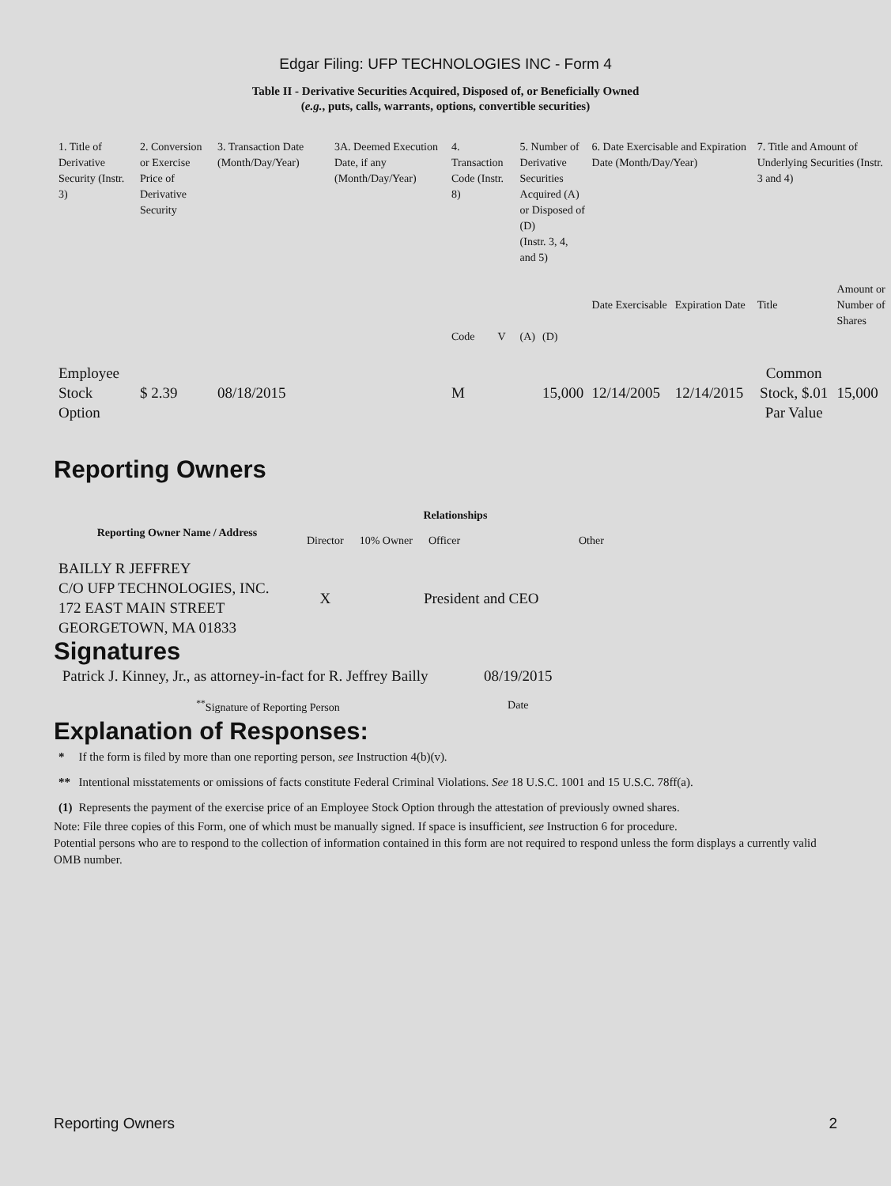Edgar Filing: UFP TECHNOLOGIES INC - Form 4
Table II - Derivative Securities Acquired, Disposed of, or Beneficially Owned
(e.g., puts, calls, warrants, options, convertible securities)
| 1. Title of Derivative Security (Instr. 3) | 2. Conversion or Exercise Price of Derivative Security | 3. Transaction Date (Month/Day/Year) | 3A. Deemed Execution Date, if any (Month/Day/Year) | 4. Transaction Code (Instr. 8) | | 5. Number of Derivative Securities Acquired (A) or Disposed of (D) (Instr. 3, 4, and 5) | | 6. Date Exercisable and Expiration Date (Month/Day/Year) | | 7. Title and Amount of Underlying Securities (Instr. 3 and 4) | |
| --- | --- | --- | --- | --- | --- | --- | --- | --- | --- | --- | --- |
| | | | | Code | V | (A) | (D) | Date Exercisable | Expiration Date | Title | Amount or Number of Shares |
| Employee Stock Option | $ 2.39 | 08/18/2015 | | M | | | 15,000 | 12/14/2005 | 12/14/2015 | Common Stock, $.01 Par Value | 15,000 |
Reporting Owners
| Reporting Owner Name / Address | Relationships | | | |
| --- | --- | --- | --- | --- |
| | Director | 10% Owner | Officer | Other |
| BAILLY R JEFFREY C/O UFP TECHNOLOGIES, INC. 172 EAST MAIN STREET GEORGETOWN, MA 01833 | X | | President and CEO | |
Signatures
| Patrick J. Kinney, Jr., as attorney-in-fact for R. Jeffrey Bailly | 08/19/2015 |
| <sup>**</sup> Signature of Reporting Person | Date |
Explanation of Responses:
| * | If the form is filed by more than one reporting person, see Instruction 4(b)(v). |
| ** | Intentional misstatements or omissions of facts constitute Federal Criminal Violations. See 18 U.S.C. 1001 and 15 U.S.C. 78ff(a). |
| (1) | Represents the payment of the exercise price of an Employee Stock Option through the attestation of previously owned shares. |
Note: File three copies of this Form, one of which must be manually signed. If space is insufficient, see Instruction 6 for procedure.
Potential persons who are to respond to the collection of information contained in this form are not required to respond unless the form displays a currently valid OMB number.
Reporting Owners 2